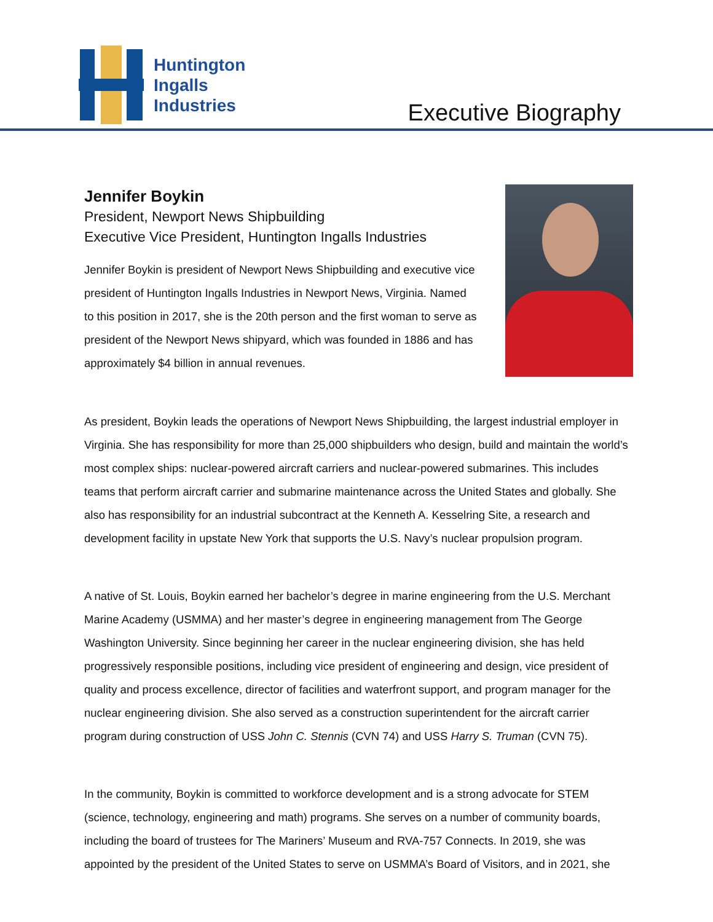Huntington
Ingalls
Industries
Executive Biography
Jennifer Boykin
President, Newport News Shipbuilding
Executive Vice President, Huntington Ingalls Industries
Jennifer Boykin is president of Newport News Shipbuilding and executive vice
president of Huntington Ingalls Industries in Newport News, Virginia. Named
to this position in 2017, she is the 20th person and the first woman to serve as
president of the Newport News shipyard, which was founded in 1886 and has
approximately $4 billion in annual revenues.
As president, Boykin leads the operations of Newport News Shipbuilding, the largest industrial employer in Virginia. She has responsibility for more than 25,000 shipbuilders who design, build and maintain the world’s most complex ships: nuclear-powered aircraft carriers and nuclear-powered submarines. This includes teams that perform aircraft carrier and submarine maintenance across the United States and globally. She also has responsibility for an industrial subcontract at the Kenneth A. Kesselring Site, a research and development facility in upstate New York that supports the U.S. Navy’s nuclear propulsion program.
A native of St. Louis, Boykin earned her bachelor’s degree in marine engineering from the U.S. Merchant Marine Academy (USMMA) and her master’s degree in engineering management from The George Washington University. Since beginning her career in the nuclear engineering division, she has held progressively responsible positions, including vice president of engineering and design, vice president of quality and process excellence, director of facilities and waterfront support, and program manager for the nuclear engineering division. She also served as a construction superintendent for the aircraft carrier program during construction of USS John C. Stennis (CVN 74) and USS Harry S. Truman (CVN 75).
In the community, Boykin is committed to workforce development and is a strong advocate for STEM (science, technology, engineering and math) programs. She serves on a number of community boards, including the board of trustees for The Mariners’ Museum and RVA-757 Connects. In 2019, she was appointed by the president of the United States to serve on USMMA’s Board of Visitors, and in 2021, she